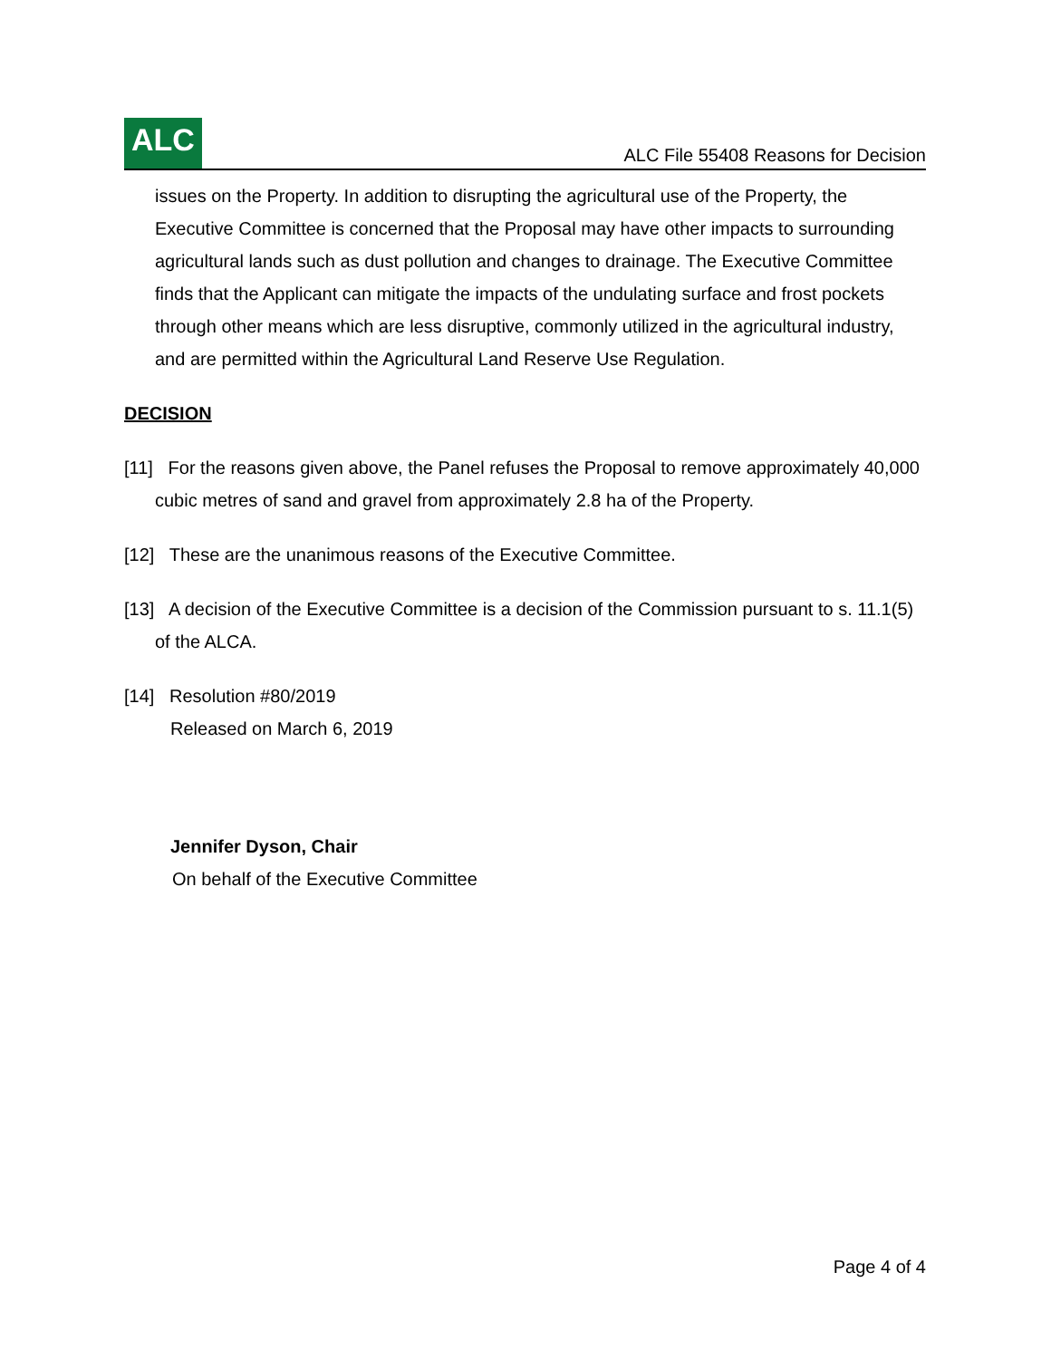ALC
ALC File 55408 Reasons for Decision
issues on the Property. In addition to disrupting the agricultural use of the Property, the Executive Committee is concerned that the Proposal may have other impacts to surrounding agricultural lands such as dust pollution and changes to drainage. The Executive Committee finds that the Applicant can mitigate the impacts of the undulating surface and frost pockets through other means which are less disruptive, commonly utilized in the agricultural industry, and are permitted within the Agricultural Land Reserve Use Regulation.
DECISION
[11] For the reasons given above, the Panel refuses the Proposal to remove approximately 40,000 cubic metres of sand and gravel from approximately 2.8 ha of the Property.
[12] These are the unanimous reasons of the Executive Committee.
[13] A decision of the Executive Committee is a decision of the Commission pursuant to s. 11.1(5) of the ALCA.
[14] Resolution #80/2019
Released on March 6, 2019
Jennifer Dyson, Chair
On behalf of the Executive Committee
Page 4 of 4